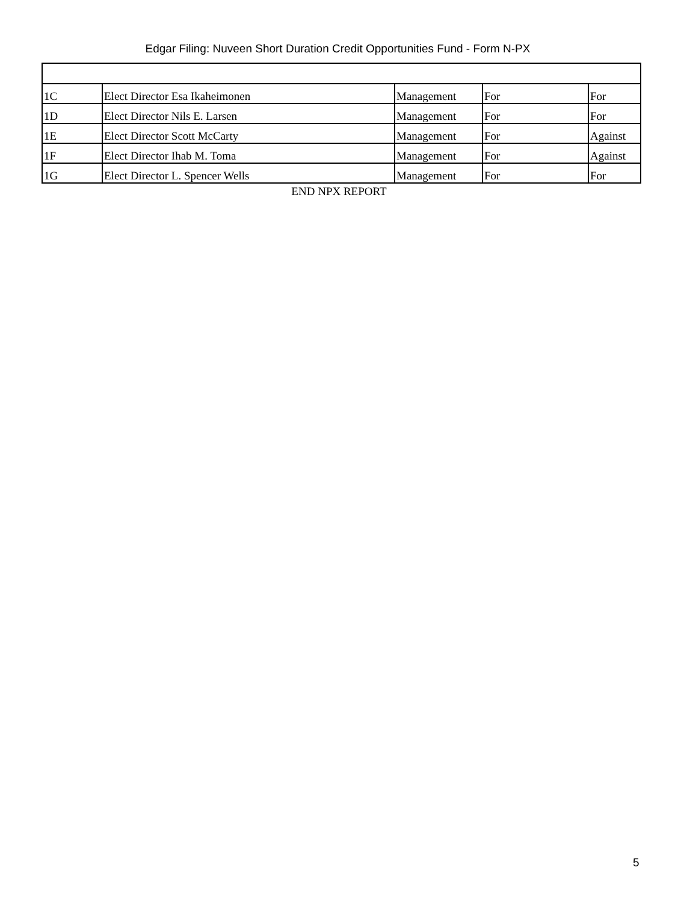Edgar Filing: Nuveen Short Duration Credit Opportunities Fund - Form N-PX
| 1C | Elect Director Esa Ikaheimonen | Management | For | For |
| 1D | Elect Director Nils E. Larsen | Management | For | For |
| 1E | Elect Director Scott McCarty | Management | For | Against |
| 1F | Elect Director Ihab M. Toma | Management | For | Against |
| 1G | Elect Director L. Spencer Wells | Management | For | For |
END NPX REPORT
5